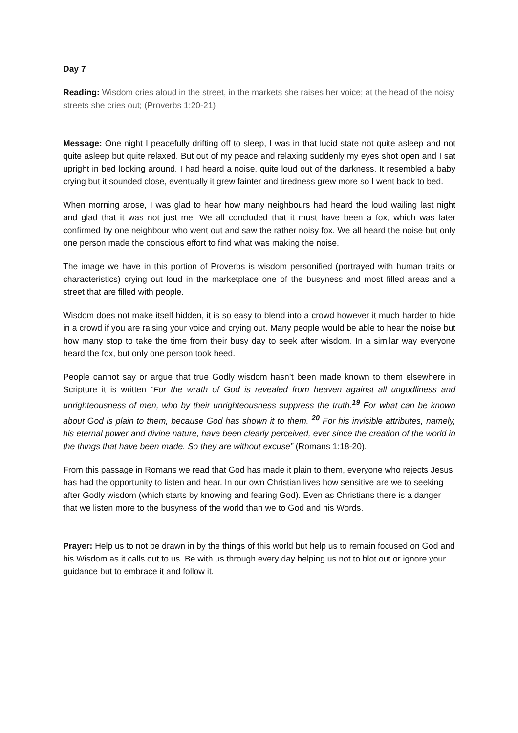Day 7
Reading: Wisdom cries aloud in the street, in the markets she raises her voice; at the head of the noisy streets she cries out; (Proverbs 1:20-21)
Message: One night I peacefully drifting off to sleep, I was in that lucid state not quite asleep and not quite asleep but quite relaxed. But out of my peace and relaxing suddenly my eyes shot open and I sat upright in bed looking around. I had heard a noise, quite loud out of the darkness. It resembled a baby crying but it sounded close, eventually it grew fainter and tiredness grew more so I went back to bed.
When morning arose, I was glad to hear how many neighbours had heard the loud wailing last night and glad that it was not just me. We all concluded that it must have been a fox, which was later confirmed by one neighbour who went out and saw the rather noisy fox. We all heard the noise but only one person made the conscious effort to find what was making the noise.
The image we have in this portion of Proverbs is wisdom personified (portrayed with human traits or characteristics) crying out loud in the marketplace one of the busyness and most filled areas and a street that are filled with people.
Wisdom does not make itself hidden, it is so easy to blend into a crowd however it much harder to hide in a crowd if you are raising your voice and crying out. Many people would be able to hear the noise but how many stop to take the time from their busy day to seek after wisdom. In a similar way everyone heard the fox, but only one person took heed.
People cannot say or argue that true Godly wisdom hasn’t been made known to them elsewhere in Scripture it is written “For the wrath of God is revealed from heaven against all ungodliness and unrighteousness of men, who by their unrighteousness suppress the truth.<sup>19</sup> For what can be known about God is plain to them, because God has shown it to them. <sup>20</sup> For his invisible attributes, namely, his eternal power and divine nature, have been clearly perceived, ever since the creation of the world in the things that have been made. So they are without excuse” (Romans 1:18-20).
From this passage in Romans we read that God has made it plain to them, everyone who rejects Jesus has had the opportunity to listen and hear. In our own Christian lives how sensitive are we to seeking after Godly wisdom (which starts by knowing and fearing God). Even as Christians there is a danger that we listen more to the busyness of the world than we to God and his Words.
Prayer: Help us to not be drawn in by the things of this world but help us to remain focused on God and his Wisdom as it calls out to us. Be with us through every day helping us not to blot out or ignore your guidance but to embrace it and follow it.